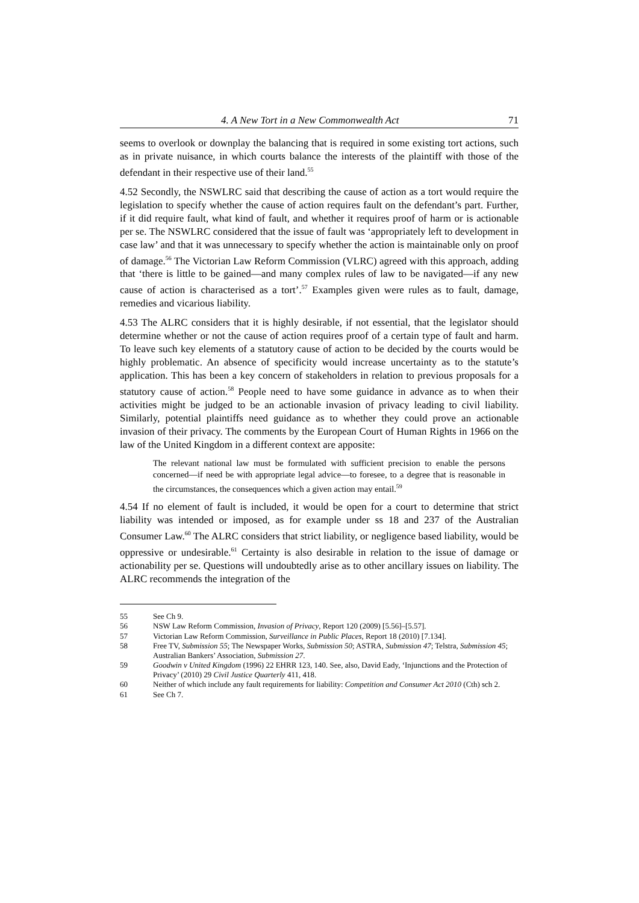4. A New Tort in a New Commonwealth Act 71
seems to overlook or downplay the balancing that is required in some existing tort actions, such as in private nuisance, in which courts balance the interests of the plaintiff with those of the defendant in their respective use of their land.<sup>55</sup>
4.52 Secondly, the NSWLRC said that describing the cause of action as a tort would require the legislation to specify whether the cause of action requires fault on the defendant’s part. Further, if it did require fault, what kind of fault, and whether it requires proof of harm or is actionable per se. The NSWLRC considered that the issue of fault was ‘appropriately left to development in case law’ and that it was unnecessary to specify whether the action is maintainable only on proof of damage.<sup>56</sup> The Victorian Law Reform Commission (VLRC) agreed with this approach, adding that ‘there is little to be gained—and many complex rules of law to be navigated—if any new cause of action is characterised as a tort’.<sup>57</sup> Examples given were rules as to fault, damage, remedies and vicarious liability.
4.53 The ALRC considers that it is highly desirable, if not essential, that the legislator should determine whether or not the cause of action requires proof of a certain type of fault and harm. To leave such key elements of a statutory cause of action to be decided by the courts would be highly problematic. An absence of specificity would increase uncertainty as to the statute’s application. This has been a key concern of stakeholders in relation to previous proposals for a statutory cause of action.<sup>58</sup> People need to have some guidance in advance as to when their activities might be judged to be an actionable invasion of privacy leading to civil liability. Similarly, potential plaintiffs need guidance as to whether they could prove an actionable invasion of their privacy. The comments by the European Court of Human Rights in 1966 on the law of the United Kingdom in a different context are apposite:
The relevant national law must be formulated with sufficient precision to enable the persons concerned—if need be with appropriate legal advice—to foresee, to a degree that is reasonable in the circumstances, the consequences which a given action may entail.<sup>59</sup>
4.54 If no element of fault is included, it would be open for a court to determine that strict liability was intended or imposed, as for example under ss 18 and 237 of the Australian Consumer Law.<sup>60</sup> The ALRC considers that strict liability, or negligence based liability, would be oppressive or undesirable.<sup>61</sup> Certainty is also desirable in relation to the issue of damage or actionability per se. Questions will undoubtedly arise as to other ancillary issues on liability. The ALRC recommends the integration of the
55 See Ch 9.
56 NSW Law Reform Commission, Invasion of Privacy, Report 120 (2009) [5.56]–[5.57].
57 Victorian Law Reform Commission, Surveillance in Public Places, Report 18 (2010) [7.134].
58 Free TV, Submission 55; The Newspaper Works, Submission 50; ASTRA, Submission 47; Telstra, Submission 45; Australian Bankers’ Association, Submission 27.
59 Goodwin v United Kingdom (1996) 22 EHRR 123, 140. See, also, David Eady, ‘Injunctions and the Protection of Privacy’ (2010) 29 Civil Justice Quarterly 411, 418.
60 Neither of which include any fault requirements for liability: Competition and Consumer Act 2010 (Cth) sch 2.
61 See Ch 7.